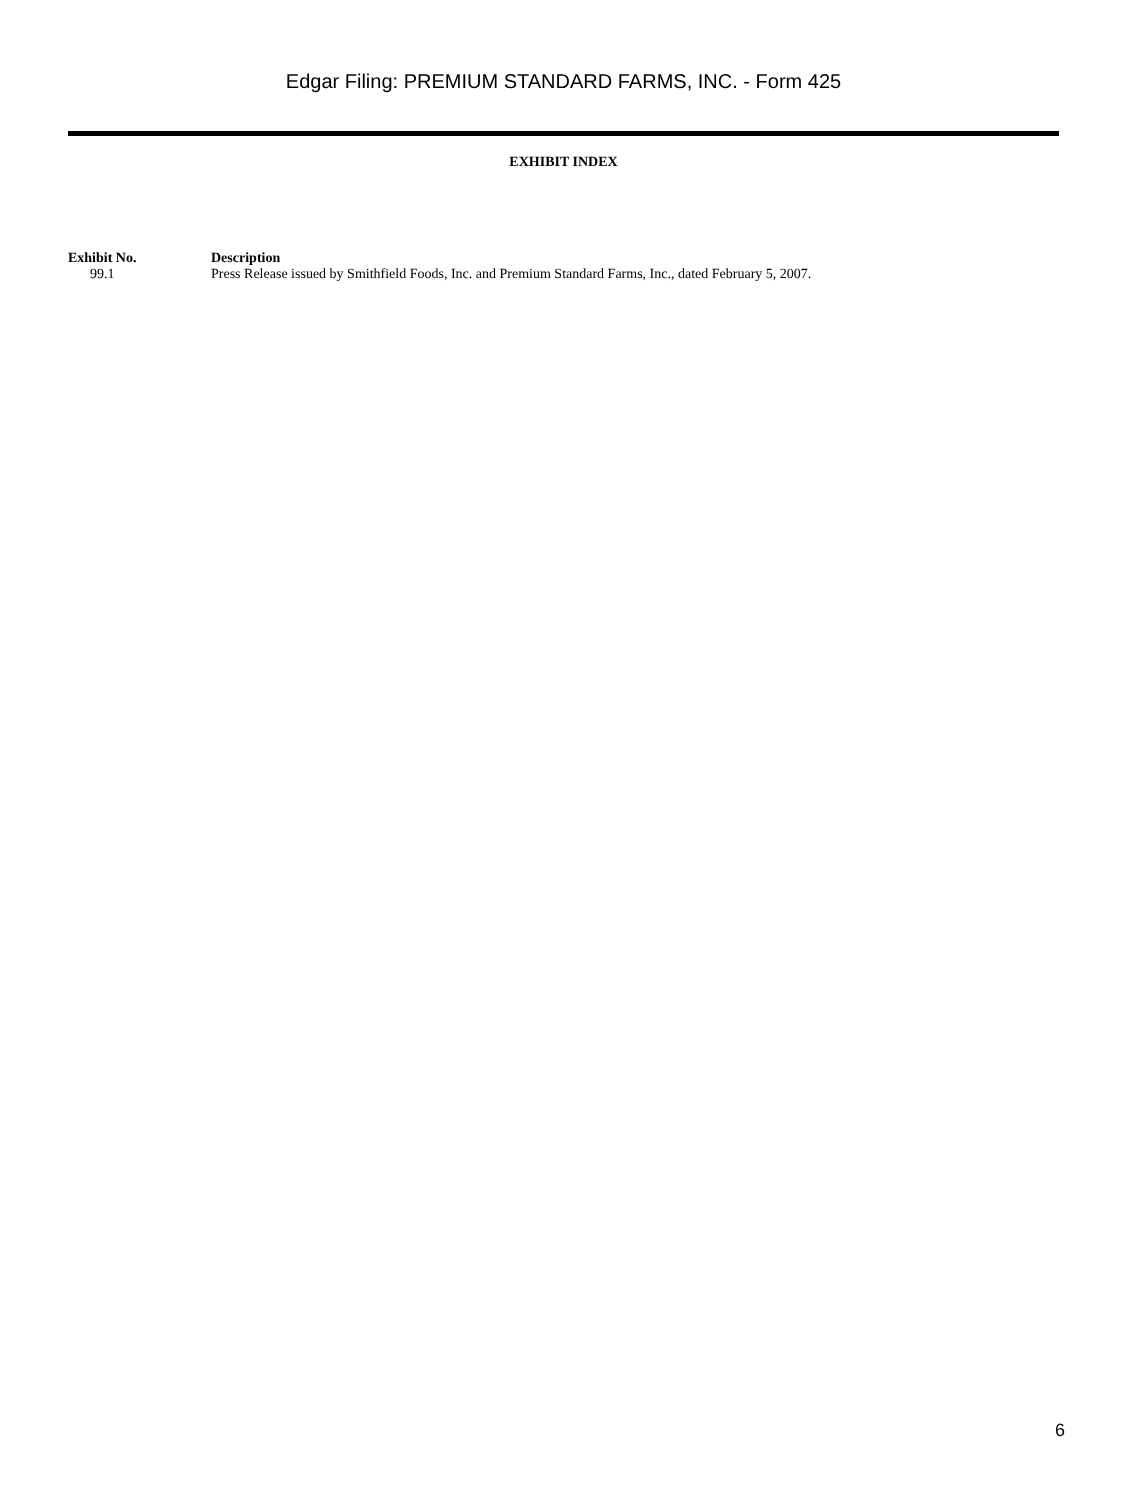Edgar Filing: PREMIUM STANDARD FARMS, INC. - Form 425
EXHIBIT INDEX
| Exhibit No. | Description |
| --- | --- |
| 99.1 | Press Release issued by Smithfield Foods, Inc. and Premium Standard Farms, Inc., dated February 5, 2007. |
6